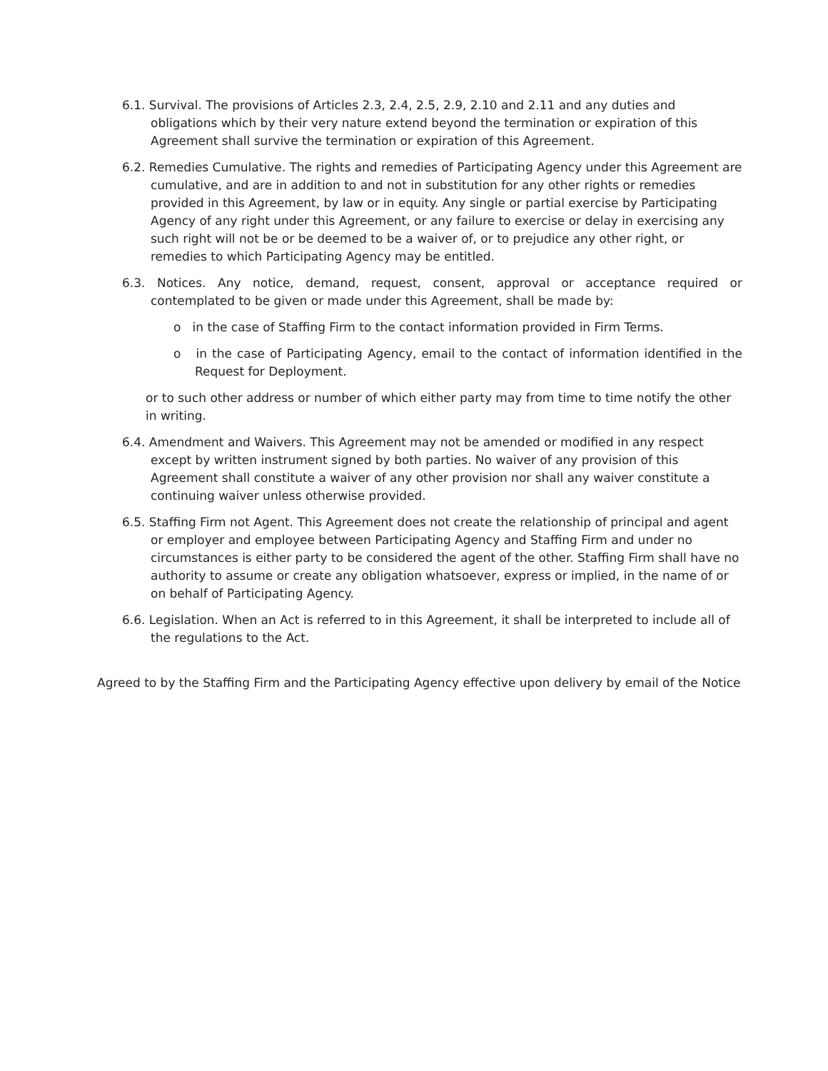6.1. Survival. The provisions of Articles 2.3, 2.4, 2.5, 2.9, 2.10 and 2.11 and any duties and obligations which by their very nature extend beyond the termination or expiration of this Agreement shall survive the termination or expiration of this Agreement.
6.2. Remedies Cumulative. The rights and remedies of Participating Agency under this Agreement are cumulative, and are in addition to and not in substitution for any other rights or remedies provided in this Agreement, by law or in equity. Any single or partial exercise by Participating Agency of any right under this Agreement, or any failure to exercise or delay in exercising any such right will not be or be deemed to be a waiver of, or to prejudice any other right, or remedies to which Participating Agency may be entitled.
6.3. Notices. Any notice, demand, request, consent, approval or acceptance required or contemplated to be given or made under this Agreement, shall be made by:
o in the case of Staffing Firm to the contact information provided in Firm Terms.
o in the case of Participating Agency, email to the contact of information identified in the Request for Deployment.
or to such other address or number of which either party may from time to time notify the other in writing.
6.4. Amendment and Waivers. This Agreement may not be amended or modified in any respect except by written instrument signed by both parties. No waiver of any provision of this Agreement shall constitute a waiver of any other provision nor shall any waiver constitute a continuing waiver unless otherwise provided.
6.5. Staffing Firm not Agent. This Agreement does not create the relationship of principal and agent or employer and employee between Participating Agency and Staffing Firm and under no circumstances is either party to be considered the agent of the other. Staffing Firm shall have no authority to assume or create any obligation whatsoever, express or implied, in the name of or on behalf of Participating Agency.
6.6. Legislation. When an Act is referred to in this Agreement, it shall be interpreted to include all of the regulations to the Act.
Agreed to by the Staffing Firm and the Participating Agency effective upon delivery by email of the Notice